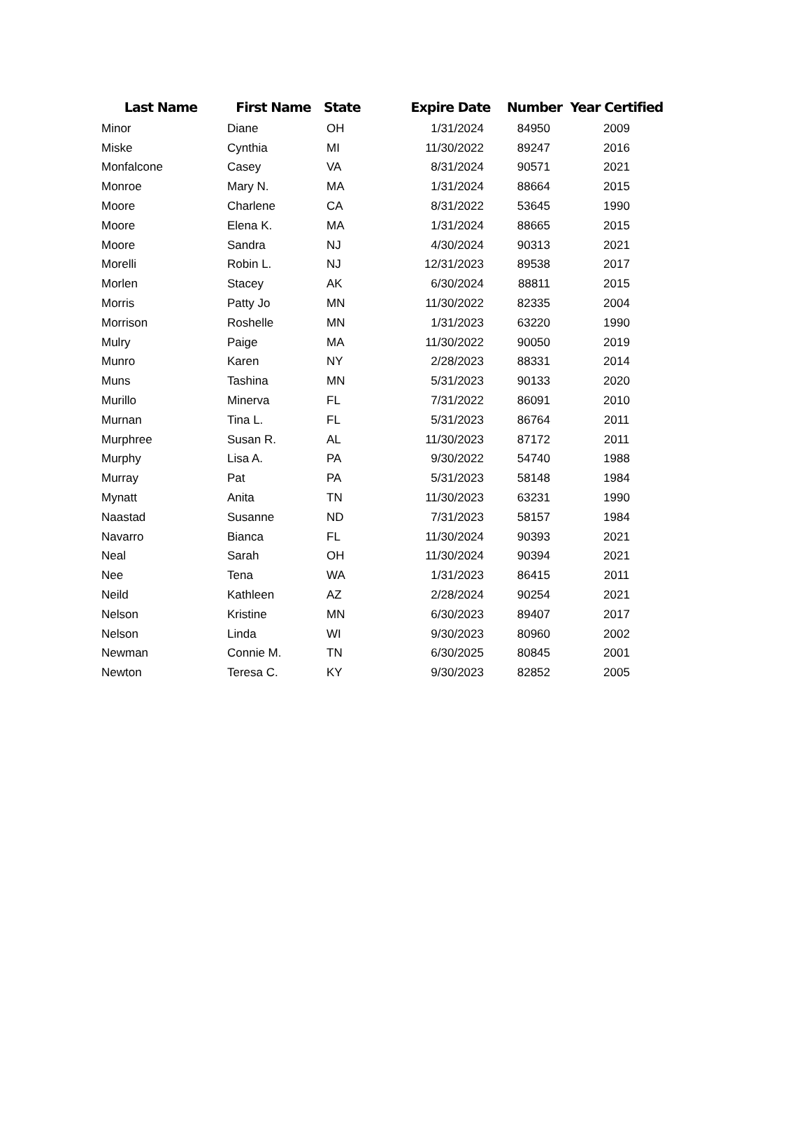| Last Name | First Name | State | Expire Date | Number | Year Certified |
| --- | --- | --- | --- | --- | --- |
| Minor | Diane | OH | 1/31/2024 | 84950 | 2009 |
| Miske | Cynthia | MI | 11/30/2022 | 89247 | 2016 |
| Monfalcone | Casey | VA | 8/31/2024 | 90571 | 2021 |
| Monroe | Mary N. | MA | 1/31/2024 | 88664 | 2015 |
| Moore | Charlene | CA | 8/31/2022 | 53645 | 1990 |
| Moore | Elena K. | MA | 1/31/2024 | 88665 | 2015 |
| Moore | Sandra | NJ | 4/30/2024 | 90313 | 2021 |
| Morelli | Robin L. | NJ | 12/31/2023 | 89538 | 2017 |
| Morlen | Stacey | AK | 6/30/2024 | 88811 | 2015 |
| Morris | Patty Jo | MN | 11/30/2022 | 82335 | 2004 |
| Morrison | Roshelle | MN | 1/31/2023 | 63220 | 1990 |
| Mulry | Paige | MA | 11/30/2022 | 90050 | 2019 |
| Munro | Karen | NY | 2/28/2023 | 88331 | 2014 |
| Muns | Tashina | MN | 5/31/2023 | 90133 | 2020 |
| Murillo | Minerva | FL | 7/31/2022 | 86091 | 2010 |
| Murnan | Tina L. | FL | 5/31/2023 | 86764 | 2011 |
| Murphree | Susan R. | AL | 11/30/2023 | 87172 | 2011 |
| Murphy | Lisa A. | PA | 9/30/2022 | 54740 | 1988 |
| Murray | Pat | PA | 5/31/2023 | 58148 | 1984 |
| Mynatt | Anita | TN | 11/30/2023 | 63231 | 1990 |
| Naastad | Susanne | ND | 7/31/2023 | 58157 | 1984 |
| Navarro | Bianca | FL | 11/30/2024 | 90393 | 2021 |
| Neal | Sarah | OH | 11/30/2024 | 90394 | 2021 |
| Nee | Tena | WA | 1/31/2023 | 86415 | 2011 |
| Neild | Kathleen | AZ | 2/28/2024 | 90254 | 2021 |
| Nelson | Kristine | MN | 6/30/2023 | 89407 | 2017 |
| Nelson | Linda | WI | 9/30/2023 | 80960 | 2002 |
| Newman | Connie M. | TN | 6/30/2025 | 80845 | 2001 |
| Newton | Teresa C. | KY | 9/30/2023 | 82852 | 2005 |